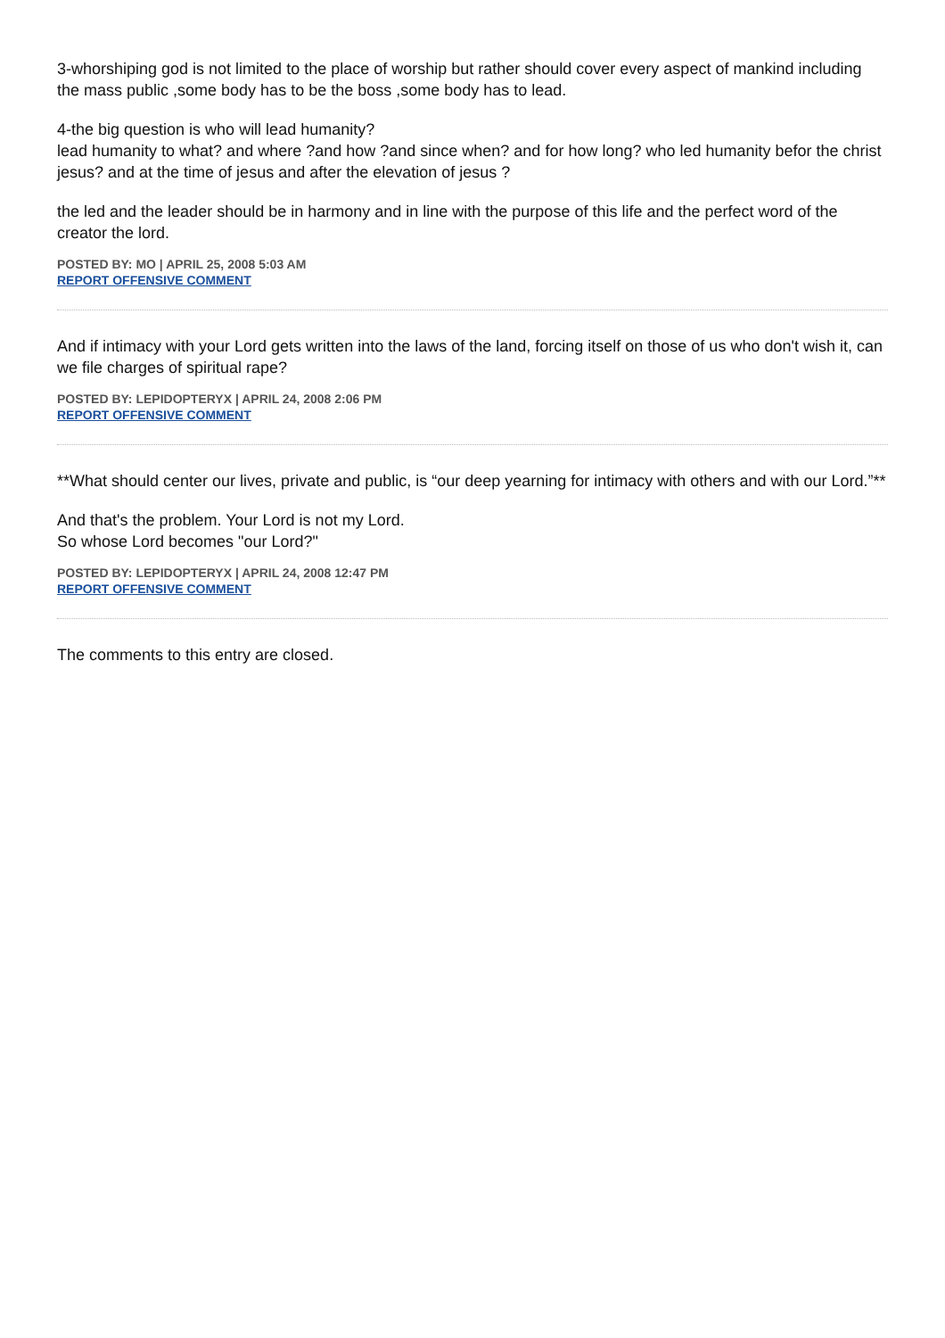3-whorshiping god is not limited to the place of worship but rather should cover every aspect of mankind including the mass public ,some body has to be the boss ,some body has to lead.
4-the big question is who will lead humanity?
lead humanity to what? and where ?and how ?and since when? and for how long? who led humanity befor the christ jesus? and at the time of jesus and after the elevation of jesus ?
the led and the leader should be in harmony and in line with the purpose of this life and the perfect word of the creator the lord.
POSTED BY: MO | APRIL 25, 2008 5:03 AM
REPORT OFFENSIVE COMMENT
And if intimacy with your Lord gets written into the laws of the land, forcing itself on those of us who don't wish it, can we file charges of spiritual rape?
POSTED BY: LEPIDOPTERYX | APRIL 24, 2008 2:06 PM
REPORT OFFENSIVE COMMENT
**What should center our lives, private and public, is “our deep yearning for intimacy with others and with our Lord.”**
And that's the problem. Your Lord is not my Lord.
So whose Lord becomes "our Lord?"
POSTED BY: LEPIDOPTERYX | APRIL 24, 2008 12:47 PM
REPORT OFFENSIVE COMMENT
The comments to this entry are closed.